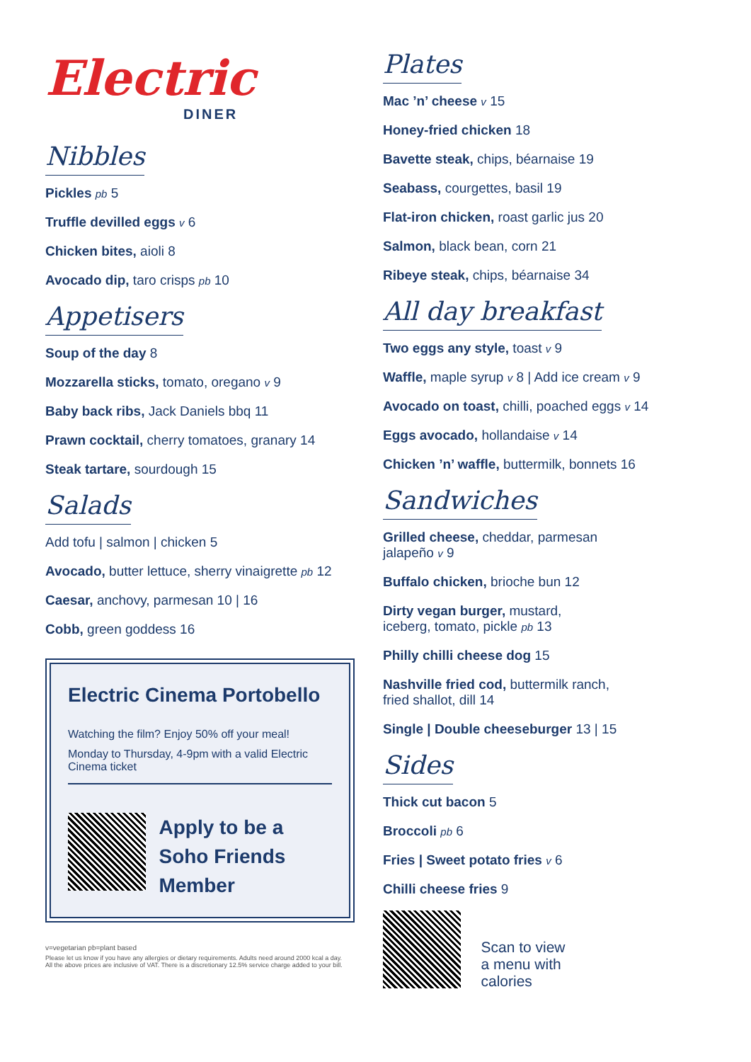Electric
DINER
Nibbles
Pickles pb 5
Truffle devilled eggs v 6
Chicken bites, aioli 8
Avocado dip, taro crisps pb 10
Appetisers
Soup of the day 8
Mozzarella sticks, tomato, oregano v 9
Baby back ribs, Jack Daniels bbq 11
Prawn cocktail, cherry tomatoes, granary 14
Steak tartare, sourdough 15
Salads
Add tofu | salmon | chicken 5
Avocado, butter lettuce, sherry vinaigrette pb 12
Caesar, anchovy, parmesan 10 | 16
Cobb, green goddess 16
Electric Cinema Portobello
Watching the film? Enjoy 50% off your meal!
Monday to Thursday, 4-9pm with a valid Electric Cinema ticket
Apply to be a
Soho Friends
Member
v=vegetarian pb=plant based
Please let us know if you have any allergies or dietary requirements. Adults need around 2000 kcal a day. All the above prices are inclusive of VAT. There is a discretionary 12.5% service charge added to your bill.
Plates
Mac ’n’ cheese v 15
Honey-fried chicken 18
Bavette steak, chips, béarnaise 19
Seabass, courgettes, basil 19
Flat-iron chicken, roast garlic jus 20
Salmon, black bean, corn 21
Ribeye steak, chips, béarnaise 34
All day breakfast
Two eggs any style, toast v 9
Waffle, maple syrup v 8 | Add ice cream v 9
Avocado on toast, chilli, poached eggs v 14
Eggs avocado, hollandaise v 14
Chicken ’n’ waffle, buttermilk, bonnets 16
Sandwiches
Grilled cheese, cheddar, parmesan
jalapeño v 9
Buffalo chicken, brioche bun 12
Dirty vegan burger, mustard,
iceberg, tomato, pickle pb 13
Philly chilli cheese dog 15
Nashville fried cod, buttermilk ranch,
fried shallot, dill 14
Single | Double cheeseburger 13 | 15
Sides
Thick cut bacon 5
Broccoli pb 6
Fries | Sweet potato fries v 6
Chilli cheese fries 9
Scan to view
a menu with
calories